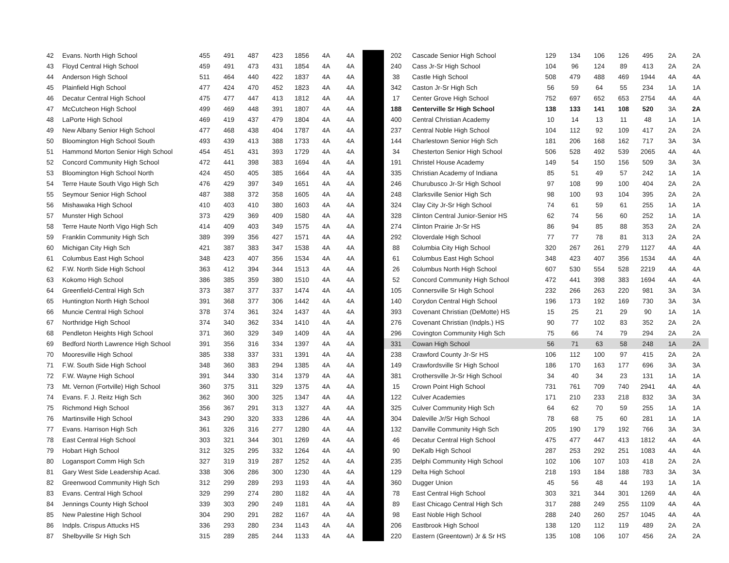| 42 | Evans. North High School | 455 | 491 | 487 | 423 | 1856 | 4A | 4A | | 202 | Cascade Senior High School | 129 | 134 | 106 | 126 | 495 | 2A | 2A |
| 43 | Floyd Central High School | 459 | 491 | 473 | 431 | 1854 | 4A | 4A | | 240 | Cass Jr-Sr High School | 104 | 96 | 124 | 89 | 413 | 2A | 2A |
| 44 | Anderson High School | 511 | 464 | 440 | 422 | 1837 | 4A | 4A | | 38 | Castle High School | 508 | 479 | 488 | 469 | 1944 | 4A | 4A |
| 45 | Plainfield High School | 477 | 424 | 470 | 452 | 1823 | 4A | 4A | | 342 | Caston Jr-Sr High Sch | 56 | 59 | 64 | 55 | 234 | 1A | 1A |
| 46 | Decatur Central High School | 475 | 477 | 447 | 413 | 1812 | 4A | 4A | | 17 | Center Grove High School | 752 | 697 | 652 | 653 | 2754 | 4A | 4A |
| 47 | McCutcheon High School | 499 | 469 | 448 | 391 | 1807 | 4A | 4A | | 188 | Centerville Sr High School | 138 | 133 | 141 | 108 | 520 | 3A | 2A |
| 48 | LaPorte High School | 469 | 419 | 437 | 479 | 1804 | 4A | 4A | | 400 | Central Christian Academy | 10 | 14 | 13 | 11 | 48 | 1A | 1A |
| 49 | New Albany Senior High School | 477 | 468 | 438 | 404 | 1787 | 4A | 4A | | 237 | Central Noble High School | 104 | 112 | 92 | 109 | 417 | 2A | 2A |
| 50 | Bloomington High School South | 493 | 439 | 413 | 388 | 1733 | 4A | 4A | | 144 | Charlestown Senior High Sch | 181 | 206 | 168 | 162 | 717 | 3A | 3A |
| 51 | Hammond Morton Senior High School | 454 | 451 | 431 | 393 | 1729 | 4A | 4A | | 34 | Chesterton Senior High School | 506 | 528 | 492 | 539 | 2065 | 4A | 4A |
| 52 | Concord Community High School | 472 | 441 | 398 | 383 | 1694 | 4A | 4A | | 191 | Christel House Academy | 149 | 54 | 150 | 156 | 509 | 3A | 3A |
| 53 | Bloomington High School North | 424 | 450 | 405 | 385 | 1664 | 4A | 4A | | 335 | Christian Academy of Indiana | 85 | 51 | 49 | 57 | 242 | 1A | 1A |
| 54 | Terre Haute South Vigo High Sch | 476 | 429 | 397 | 349 | 1651 | 4A | 4A | | 246 | Churubusco Jr-Sr High School | 97 | 108 | 99 | 100 | 404 | 2A | 2A |
| 55 | Seymour Senior High School | 487 | 388 | 372 | 358 | 1605 | 4A | 4A | | 248 | Clarksville Senior High Sch | 98 | 100 | 93 | 104 | 395 | 2A | 2A |
| 56 | Mishawaka High School | 410 | 403 | 410 | 380 | 1603 | 4A | 4A | | 324 | Clay City Jr-Sr High School | 74 | 61 | 59 | 61 | 255 | 1A | 1A |
| 57 | Munster High School | 373 | 429 | 369 | 409 | 1580 | 4A | 4A | | 328 | Clinton Central Junior-Senior HS | 62 | 74 | 56 | 60 | 252 | 1A | 1A |
| 58 | Terre Haute North Vigo High Sch | 414 | 409 | 403 | 349 | 1575 | 4A | 4A | | 274 | Clinton Prairie Jr-Sr HS | 86 | 94 | 85 | 88 | 353 | 2A | 2A |
| 59 | Franklin Community High Sch | 389 | 399 | 356 | 427 | 1571 | 4A | 4A | | 292 | Cloverdale High School | 77 | 77 | 78 | 81 | 313 | 2A | 2A |
| 60 | Michigan City High Sch | 421 | 387 | 383 | 347 | 1538 | 4A | 4A | | 88 | Columbia City High School | 320 | 267 | 261 | 279 | 1127 | 4A | 4A |
| 61 | Columbus East High School | 348 | 423 | 407 | 356 | 1534 | 4A | 4A | | 61 | Columbus East High School | 348 | 423 | 407 | 356 | 1534 | 4A | 4A |
| 62 | F.W. North Side High School | 363 | 412 | 394 | 344 | 1513 | 4A | 4A | | 26 | Columbus North High School | 607 | 530 | 554 | 528 | 2219 | 4A | 4A |
| 63 | Kokomo High School | 386 | 385 | 359 | 380 | 1510 | 4A | 4A | | 52 | Concord Community High School | 472 | 441 | 398 | 383 | 1694 | 4A | 4A |
| 64 | Greenfield-Central High Sch | 373 | 387 | 377 | 337 | 1474 | 4A | 4A | | 105 | Connersville Sr High School | 232 | 266 | 263 | 220 | 981 | 3A | 3A |
| 65 | Huntington North High School | 391 | 368 | 377 | 306 | 1442 | 4A | 4A | | 140 | Corydon Central High School | 196 | 173 | 192 | 169 | 730 | 3A | 3A |
| 66 | Muncie Central High School | 378 | 374 | 361 | 324 | 1437 | 4A | 4A | | 393 | Covenant Christian (DeMotte) HS | 15 | 25 | 21 | 29 | 90 | 1A | 1A |
| 67 | Northridge High School | 374 | 340 | 362 | 334 | 1410 | 4A | 4A | | 276 | Covenant Christian (Indpls.) HS | 90 | 77 | 102 | 83 | 352 | 2A | 2A |
| 68 | Pendleton Heights High School | 371 | 360 | 329 | 349 | 1409 | 4A | 4A | | 296 | Covington Community High Sch | 75 | 66 | 74 | 79 | 294 | 2A | 2A |
| 69 | Bedford North Lawrence High School | 391 | 356 | 316 | 334 | 1397 | 4A | 4A | | 331 | Cowan High School | 56 | 71 | 63 | 58 | 248 | 1A | 2A |
| 70 | Mooresville High School | 385 | 338 | 337 | 331 | 1391 | 4A | 4A | | 238 | Crawford County Jr-Sr HS | 106 | 112 | 100 | 97 | 415 | 2A | 2A |
| 71 | F.W. South Side High School | 348 | 360 | 383 | 294 | 1385 | 4A | 4A | | 149 | Crawfordsville Sr High School | 186 | 170 | 163 | 177 | 696 | 3A | 3A |
| 72 | F.W. Wayne High School | 391 | 344 | 330 | 314 | 1379 | 4A | 4A | | 381 | Crothersville Jr-Sr High School | 34 | 40 | 34 | 23 | 131 | 1A | 1A |
| 73 | Mt. Vernon (Fortville) High School | 360 | 375 | 311 | 329 | 1375 | 4A | 4A | | 15 | Crown Point High School | 731 | 761 | 709 | 740 | 2941 | 4A | 4A |
| 74 | Evans. F. J. Reitz High Sch | 362 | 360 | 300 | 325 | 1347 | 4A | 4A | | 122 | Culver Academies | 171 | 210 | 233 | 218 | 832 | 3A | 3A |
| 75 | Richmond High School | 356 | 367 | 291 | 313 | 1327 | 4A | 4A | | 325 | Culver Community High Sch | 64 | 62 | 70 | 59 | 255 | 1A | 1A |
| 76 | Martinsville High School | 343 | 290 | 320 | 333 | 1286 | 4A | 4A | | 304 | Daleville Jr/Sr High School | 78 | 68 | 75 | 60 | 281 | 1A | 1A |
| 77 | Evans. Harrison High Sch | 361 | 326 | 316 | 277 | 1280 | 4A | 4A | | 132 | Danville Community High Sch | 205 | 190 | 179 | 192 | 766 | 3A | 3A |
| 78 | East Central High School | 303 | 321 | 344 | 301 | 1269 | 4A | 4A | | 46 | Decatur Central High School | 475 | 477 | 447 | 413 | 1812 | 4A | 4A |
| 79 | Hobart High School | 312 | 325 | 295 | 332 | 1264 | 4A | 4A | | 90 | DeKalb High School | 287 | 253 | 292 | 251 | 1083 | 4A | 4A |
| 80 | Logansport Comm High Sch | 327 | 319 | 319 | 287 | 1252 | 4A | 4A | | 235 | Delphi Community High School | 102 | 106 | 107 | 103 | 418 | 2A | 2A |
| 81 | Gary West Side Leadership Acad. | 338 | 306 | 286 | 300 | 1230 | 4A | 4A | | 129 | Delta High School | 218 | 193 | 184 | 188 | 783 | 3A | 3A |
| 82 | Greenwood Community High Sch | 312 | 299 | 289 | 293 | 1193 | 4A | 4A | | 360 | Dugger Union | 45 | 56 | 48 | 44 | 193 | 1A | 1A |
| 83 | Evans. Central High School | 329 | 299 | 274 | 280 | 1182 | 4A | 4A | | 78 | East Central High School | 303 | 321 | 344 | 301 | 1269 | 4A | 4A |
| 84 | Jennings County High School | 339 | 303 | 290 | 249 | 1181 | 4A | 4A | | 89 | East Chicago Central High Sch | 317 | 288 | 249 | 255 | 1109 | 4A | 4A |
| 85 | New Palestine High School | 304 | 290 | 291 | 282 | 1167 | 4A | 4A | | 98 | East Noble High School | 288 | 240 | 260 | 257 | 1045 | 4A | 4A |
| 86 | Indpls. Crispus Attucks HS | 336 | 293 | 280 | 234 | 1143 | 4A | 4A | | 206 | Eastbrook High School | 138 | 120 | 112 | 119 | 489 | 2A | 2A |
| 87 | Shelbyville Sr High Sch | 315 | 289 | 285 | 244 | 1133 | 4A | 4A | | 220 | Eastern (Greentown) Jr & Sr HS | 135 | 108 | 106 | 107 | 456 | 2A | 2A |